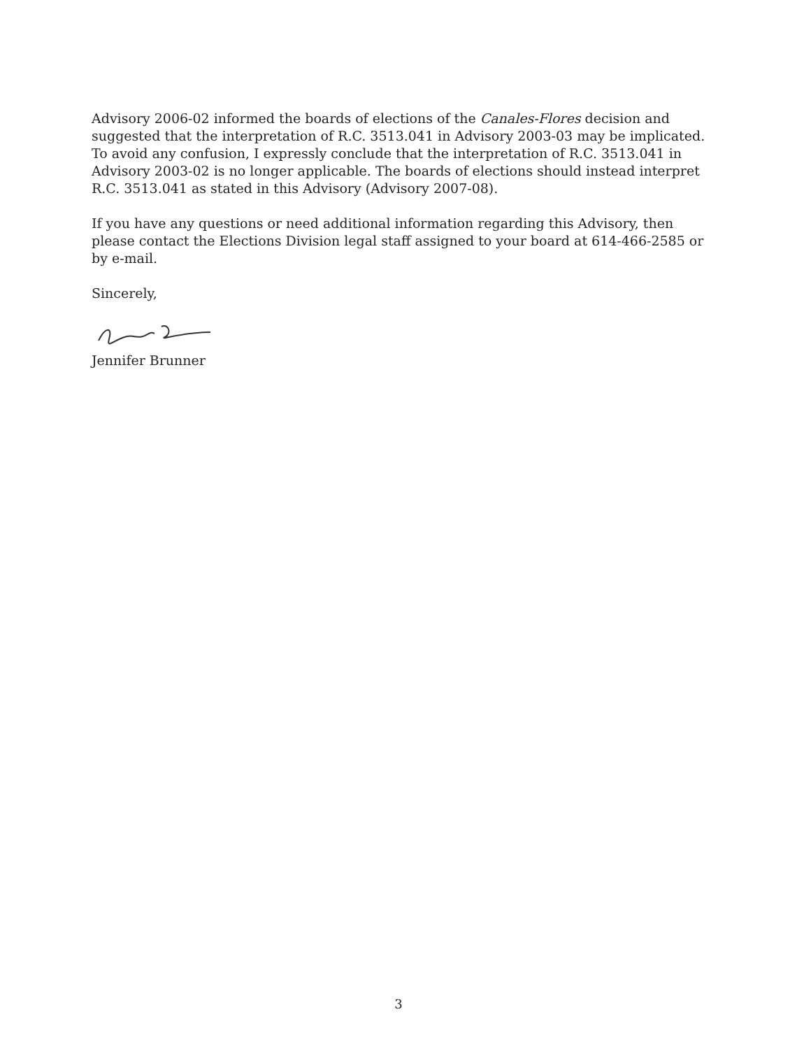Advisory 2006-02 informed the boards of elections of the Canales-Flores decision and suggested that the interpretation of R.C. 3513.041 in Advisory 2003-03 may be implicated. To avoid any confusion, I expressly conclude that the interpretation of R.C. 3513.041 in Advisory 2003-02 is no longer applicable. The boards of elections should instead interpret R.C. 3513.041 as stated in this Advisory (Advisory 2007-08).
If you have any questions or need additional information regarding this Advisory, then please contact the Elections Division legal staff assigned to your board at 614-466-2585 or by e-mail.
Sincerely,
Jennifer Brunner
3